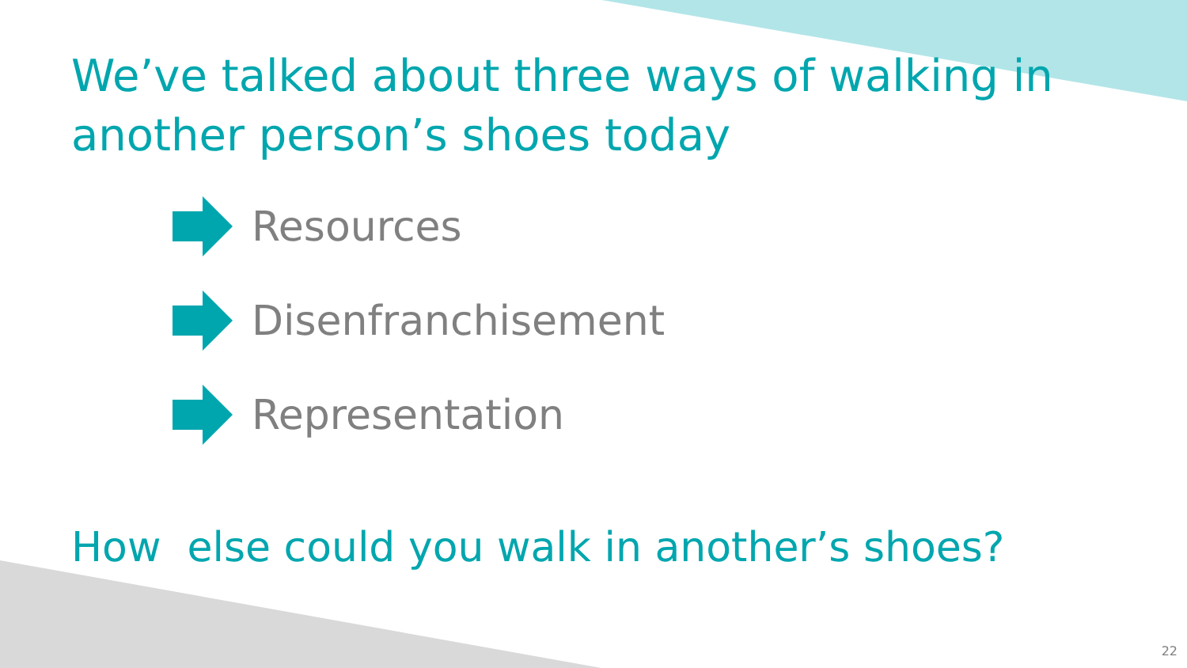We’ve talked about three ways of walking in another person’s shoes today
Resources
Disenfranchisement
Representation
How else could you walk in another’s shoes?
22